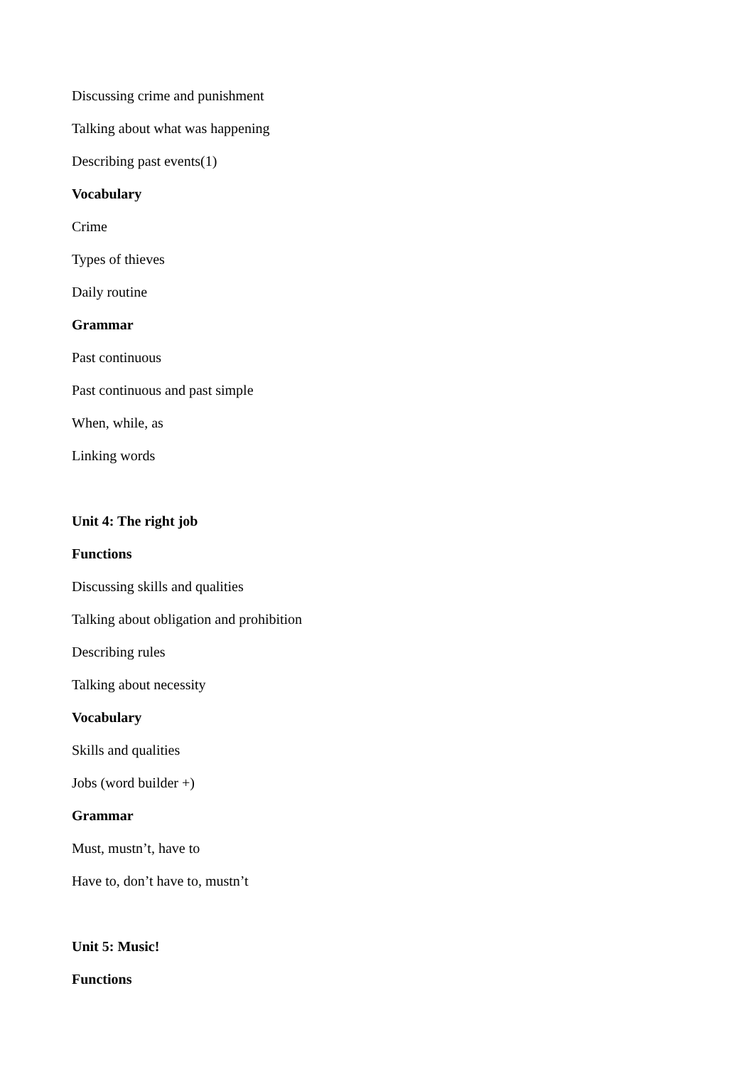Discussing crime and punishment
Talking about what was happening
Describing past events(1)
Vocabulary
Crime
Types of thieves
Daily routine
Grammar
Past continuous
Past continuous and past simple
When, while, as
Linking words
Unit 4: The right job
Functions
Discussing skills and qualities
Talking about obligation and prohibition
Describing rules
Talking about necessity
Vocabulary
Skills and qualities
Jobs (word builder +)
Grammar
Must, mustn’t, have to
Have to, don’t have to, mustn’t
Unit 5: Music!
Functions